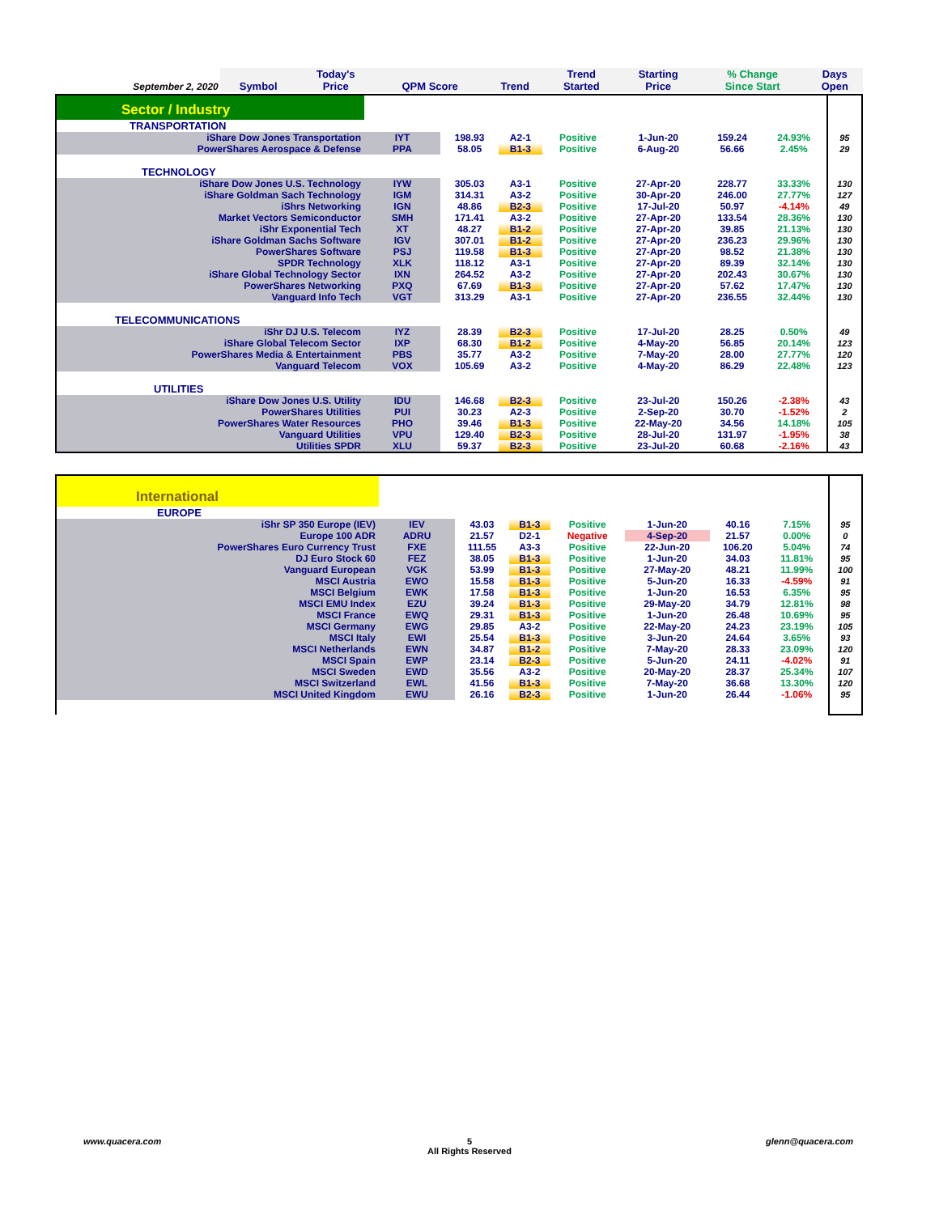| September 2, 2020 | Symbol | Today's Price | QPM Score | Trend | Trend Started | Starting Price | % Change Since Start | Days Open |
| --- | --- | --- | --- | --- | --- | --- | --- | --- |
| Sector / Industry | | | | | | | | |
| TRANSPORTATION | | | | | | | | |
| iShare Dow Jones Transportation | IYT | 198.93 | A2-1 | Positive | 1-Jun-20 | 159.24 | 24.93% | 95 |
| PowerShares Aerospace & Defense | PPA | 58.05 | B1-3 | Positive | 6-Aug-20 | 56.66 | 2.45% | 29 |
| TECHNOLOGY | | | | | | | | |
| iShare Dow Jones U.S. Technology | IYW | 305.03 | A3-1 | Positive | 27-Apr-20 | 228.77 | 33.33% | 130 |
| iShare Goldman Sach Technology | IGM | 314.31 | A3-2 | Positive | 30-Apr-20 | 246.00 | 27.77% | 127 |
| iShrs Networking | IGN | 48.86 | B2-3 | Positive | 17-Jul-20 | 50.97 | -4.14% | 49 |
| Market Vectors Semiconductor | SMH | 171.41 | A3-2 | Positive | 27-Apr-20 | 133.54 | 28.36% | 130 |
| iShr Exponential Tech | XT | 48.27 | B1-2 | Positive | 27-Apr-20 | 39.85 | 21.13% | 130 |
| iShare Goldman Sachs Software | IGV | 307.01 | B1-2 | Positive | 27-Apr-20 | 236.23 | 29.96% | 130 |
| PowerShares Software | PSJ | 119.58 | B1-3 | Positive | 27-Apr-20 | 98.52 | 21.38% | 130 |
| SPDR Technology | XLK | 118.12 | A3-1 | Positive | 27-Apr-20 | 89.39 | 32.14% | 130 |
| iShare Global Technology Sector | IXN | 264.52 | A3-2 | Positive | 27-Apr-20 | 202.43 | 30.67% | 130 |
| PowerShares Networking | PXQ | 67.69 | B1-3 | Positive | 27-Apr-20 | 57.62 | 17.47% | 130 |
| Vanguard Info Tech | VGT | 313.29 | A3-1 | Positive | 27-Apr-20 | 236.55 | 32.44% | 130 |
| TELECOMMUNICATIONS | | | | | | | | |
| iShr DJ U.S. Telecom | IYZ | 28.39 | B2-3 | Positive | 17-Jul-20 | 28.25 | 0.50% | 49 |
| iShare Global Telecom Sector | IXP | 68.30 | B1-2 | Positive | 4-May-20 | 56.85 | 20.14% | 123 |
| PowerShares Media & Entertainment | PBS | 35.77 | A3-2 | Positive | 7-May-20 | 28.00 | 27.77% | 120 |
| Vanguard Telecom | VOX | 105.69 | A3-2 | Positive | 4-May-20 | 86.29 | 22.48% | 123 |
| UTILITIES | | | | | | | | |
| iShare Dow Jones U.S. Utility | IDU | 146.68 | B2-3 | Positive | 23-Jul-20 | 150.26 | -2.38% | 43 |
| PowerShares Utilities | PUI | 30.23 | A2-3 | Positive | 2-Sep-20 | 30.70 | -1.52% | 2 |
| PowerShares Water Resources | PHO | 39.46 | B1-3 | Positive | 22-May-20 | 34.56 | 14.18% | 105 |
| Vanguard Utilities | VPU | 129.40 | B2-3 | Positive | 28-Jul-20 | 131.97 | -1.95% | 38 |
| Utilities SPDR | XLU | 59.37 | B2-3 | Positive | 23-Jul-20 | 60.68 | -2.16% | 43 |
| International | | | | | | | | |
| EUROPE | | | | | | | | |
| iShr SP 350 Europe (IEV) | IEV | 43.03 | B1-3 | Positive | 1-Jun-20 | 40.16 | 7.15% | 95 |
| Europe 100 ADR | ADRU | 21.57 | D2-1 | Negative | 4-Sep-20 | 21.57 | 0.00% | 0 |
| PowerShares Euro Currency Trust | FXE | 111.55 | A3-3 | Positive | 22-Jun-20 | 106.20 | 5.04% | 74 |
| DJ Euro Stock 60 | FEZ | 38.05 | B1-3 | Positive | 1-Jun-20 | 34.03 | 11.81% | 95 |
| Vanguard European | VGK | 53.99 | B1-3 | Positive | 27-May-20 | 48.21 | 11.99% | 100 |
| MSCI Austria | EWO | 15.58 | B1-3 | Positive | 5-Jun-20 | 16.33 | -4.59% | 91 |
| MSCI Belgium | EWK | 17.58 | B1-3 | Positive | 1-Jun-20 | 16.53 | 6.35% | 95 |
| MSCI EMU Index | EZU | 39.24 | B1-3 | Positive | 29-May-20 | 34.79 | 12.81% | 98 |
| MSCI France | EWQ | 29.31 | B1-3 | Positive | 1-Jun-20 | 26.48 | 10.69% | 95 |
| MSCI Germany | EWG | 29.85 | A3-2 | Positive | 22-May-20 | 24.23 | 23.19% | 105 |
| MSCI Italy | EWI | 25.54 | B1-3 | Positive | 3-Jun-20 | 24.64 | 3.65% | 93 |
| MSCI Netherlands | EWN | 34.87 | B1-2 | Positive | 7-May-20 | 28.33 | 23.09% | 120 |
| MSCI Spain | EWP | 23.14 | B2-3 | Positive | 5-Jun-20 | 24.11 | -4.02% | 91 |
| MSCI Sweden | EWD | 35.56 | A3-2 | Positive | 20-May-20 | 28.37 | 25.34% | 107 |
| MSCI Switzerland | EWL | 41.56 | B1-3 | Positive | 7-May-20 | 36.68 | 13.30% | 120 |
| MSCI United Kingdom | EWU | 26.16 | B2-3 | Positive | 1-Jun-20 | 26.44 | -1.06% | 95 |
www.quacera.com
5
All Rights Reserved
glenn@quacera.com